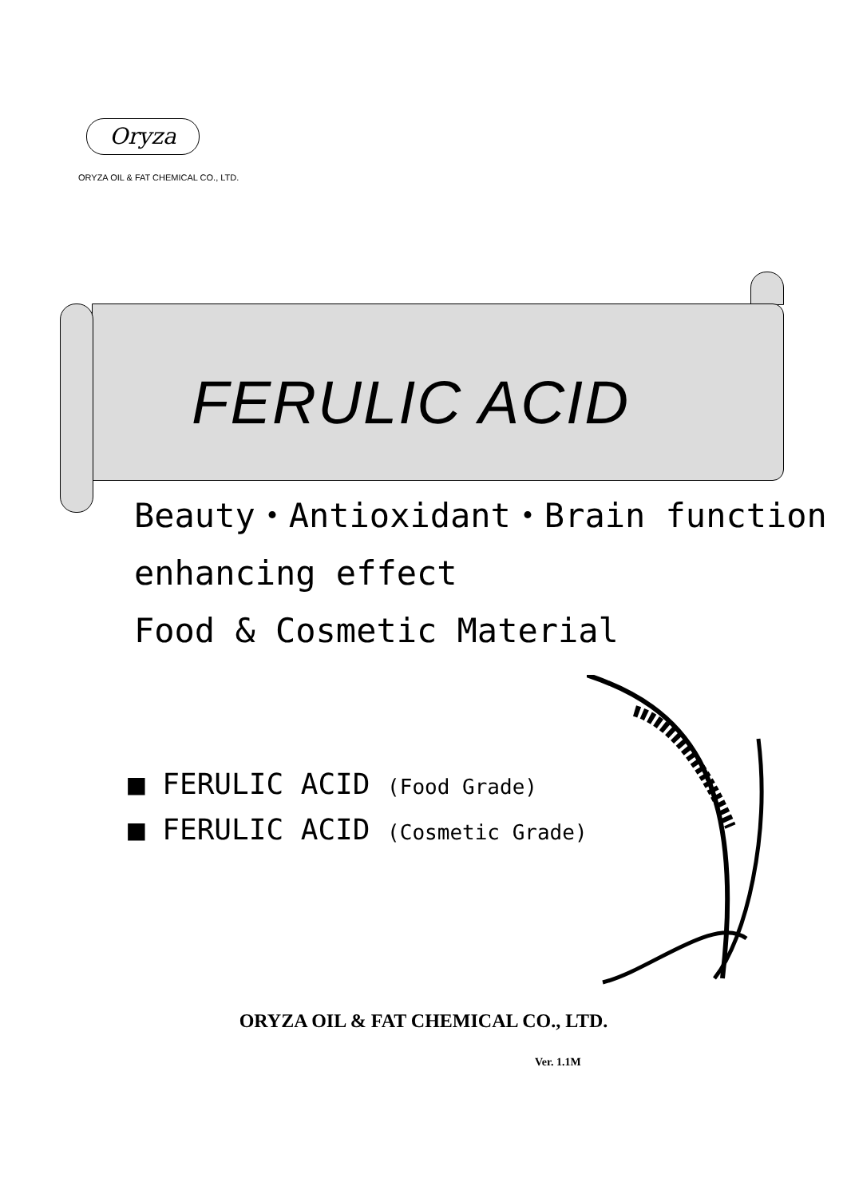Oryza
ORYZA OIL & FAT CHEMICAL CO., LTD.
FERULIC ACID
Beauty・Antioxidant・Brain function
enhancing effect
Food & Cosmetic Material
■ FERULIC ACID (Food Grade)
■ FERULIC ACID (Cosmetic Grade)
ORYZA OIL & FAT CHEMICAL CO., LTD.
Ver. 1.1M